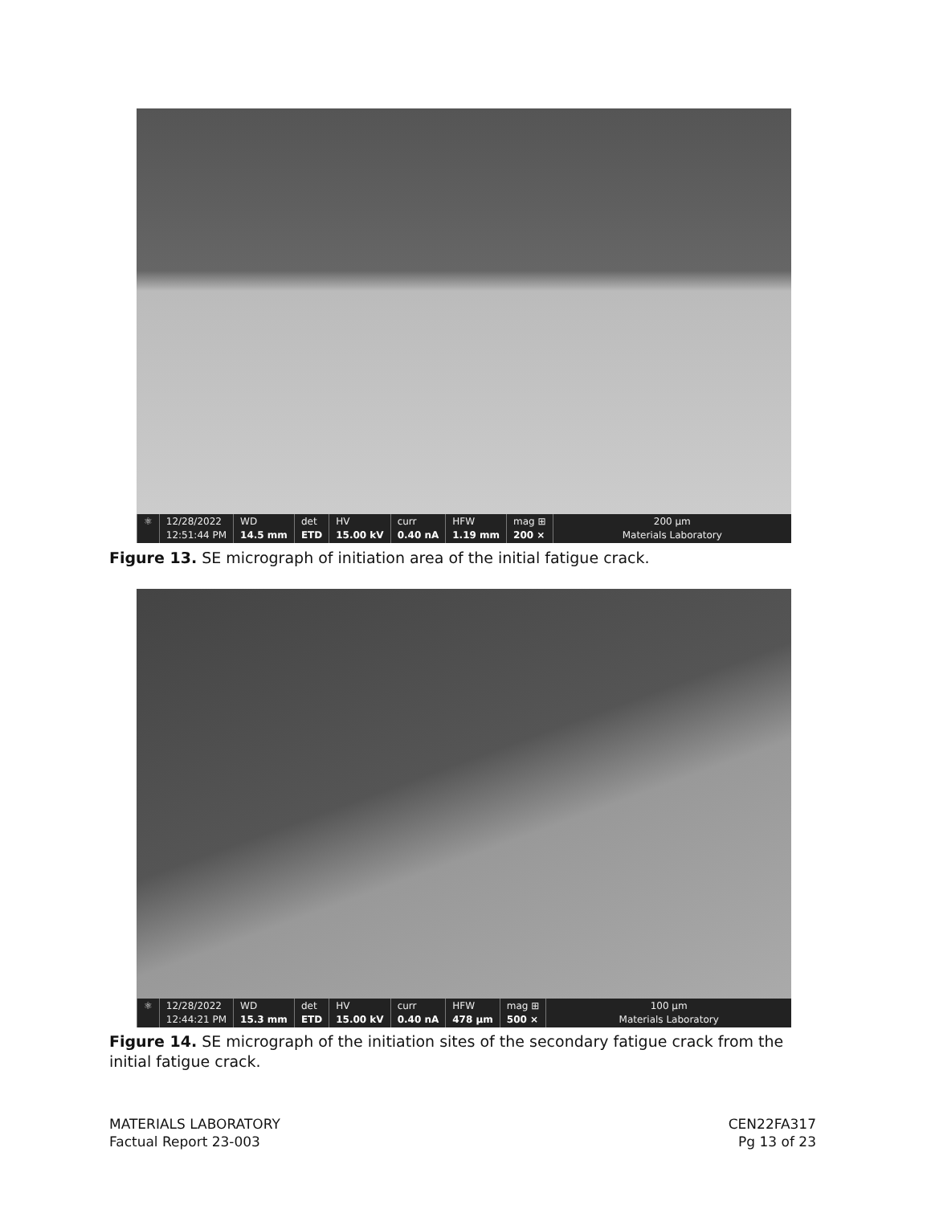⚛ 12/28/2022
12:51:44 PM
WD
14.5 mm
det
ETD
HV
15.00 kV
curr
0.40 nA
HFW
1.19 mm
mag ⊞
200 ×
200 µm
Materials Laboratory
Figure 13. SE micrograph of initiation area of the initial fatigue crack.
⚛ 12/28/2022
12:44:21 PM
WD
15.3 mm
det
ETD
HV
15.00 kV
curr
0.40 nA
HFW
478 µm
mag ⊞
500 ×
100 µm
Materials Laboratory
Figure 14. SE micrograph of the initiation sites of the secondary fatigue crack from the initial fatigue crack.
MATERIALS LABORATORY
Factual Report 23-003
CEN22FA317
Pg 13 of 23